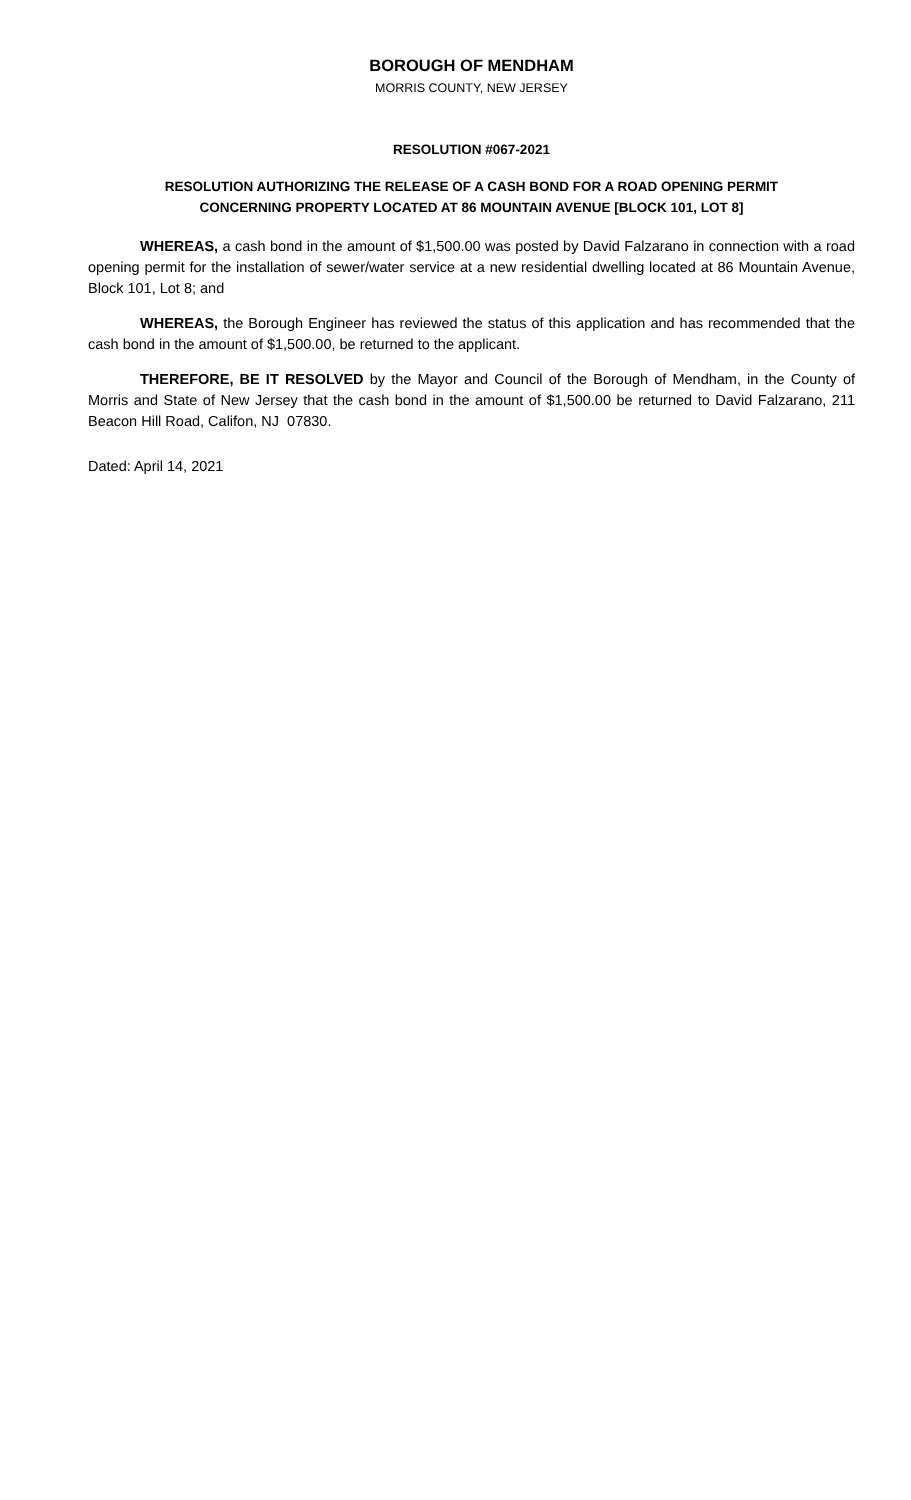BOROUGH OF MENDHAM
MORRIS COUNTY, NEW JERSEY
RESOLUTION #067-2021
RESOLUTION AUTHORIZING THE RELEASE OF A CASH BOND FOR A ROAD OPENING PERMIT
CONCERNING PROPERTY LOCATED AT 86 MOUNTAIN AVENUE [BLOCK 101, LOT 8]
WHEREAS, a cash bond in the amount of $1,500.00 was posted by David Falzarano in connection with a road opening permit for the installation of sewer/water service at a new residential dwelling located at 86 Mountain Avenue, Block 101, Lot 8; and
WHEREAS, the Borough Engineer has reviewed the status of this application and has recommended that the cash bond in the amount of $1,500.00, be returned to the applicant.
THEREFORE, BE IT RESOLVED by the Mayor and Council of the Borough of Mendham, in the County of Morris and State of New Jersey that the cash bond in the amount of $1,500.00 be returned to David Falzarano, 211 Beacon Hill Road, Califon, NJ 07830.
Dated: April 14, 2021